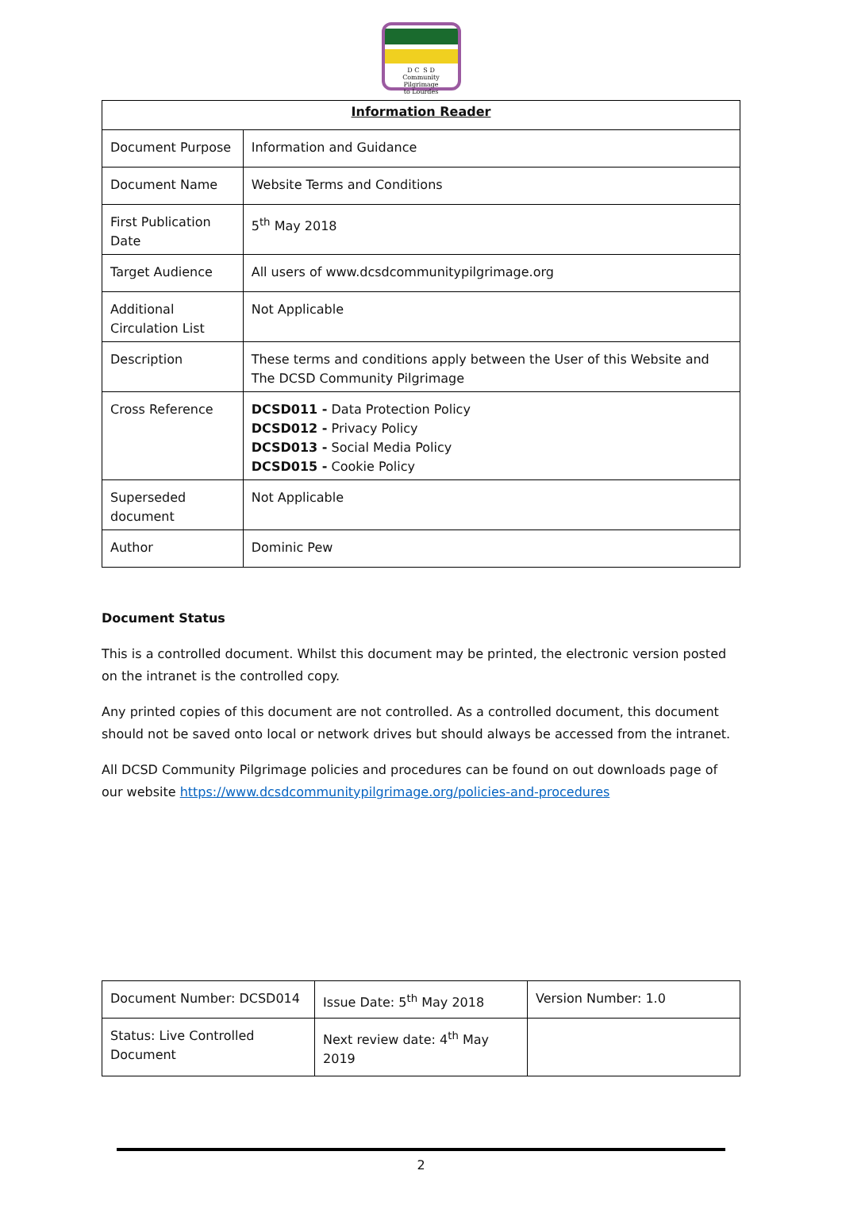D C S D
Community Pilgrimage
to Lourdes
| Information Reader | |
| --- | --- |
| Document Purpose | Information and Guidance |
| Document Name | Website Terms and Conditions |
| First Publication Date | 5<sup>th</sup> May 2018 |
| Target Audience | All users of www.dcsdcommunitypilgrimage.org |
| Additional Circulation List | Not Applicable |
| Description | These terms and conditions apply between the User of this Website and The DCSD Community Pilgrimage |
| Cross Reference | DCSD011 - Data Protection Policy DCSD012 - Privacy Policy DCSD013 - Social Media Policy DCSD015 - Cookie Policy |
| Superseded document | Not Applicable |
| Author | Dominic Pew |
Document Status
This is a controlled document. Whilst this document may be printed, the electronic version posted on the intranet is the controlled copy.
Any printed copies of this document are not controlled. As a controlled document, this document should not be saved onto local or network drives but should always be accessed from the intranet.
All DCSD Community Pilgrimage policies and procedures can be found on out downloads page of our website https://www.dcsdcommunitypilgrimage.org/policies-and-procedures
| Document Number: DCSD014 | Issue Date: 5<sup>th</sup> May 2018 | Version Number: 1.0 |
| Status: Live Controlled Document | Next review date: 4<sup>th</sup> May 2019 | |
2